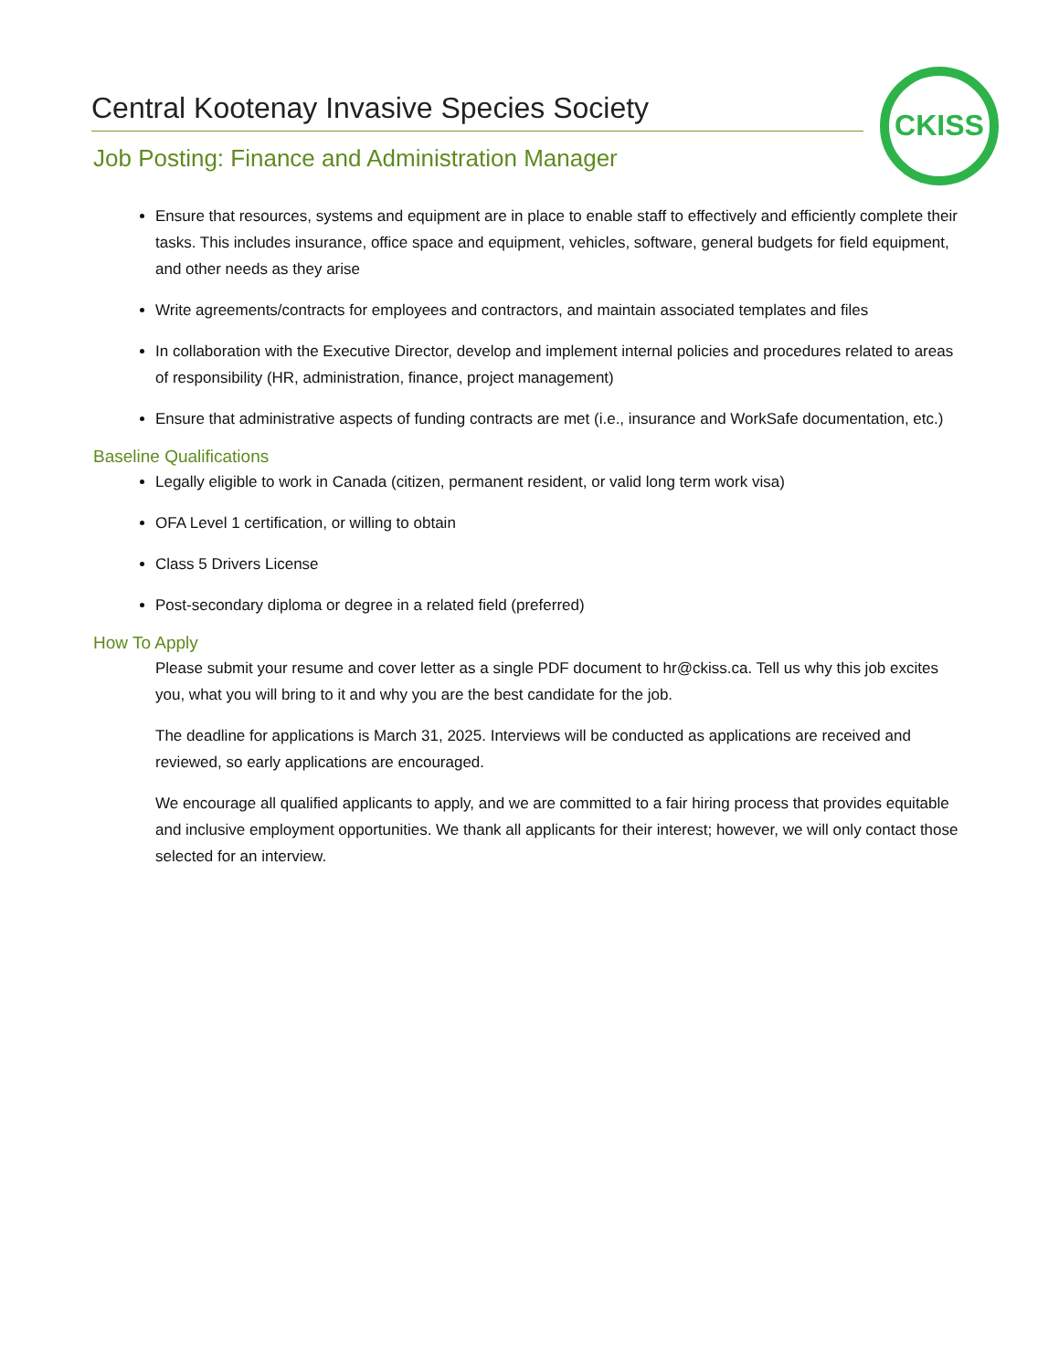Central Kootenay Invasive Species Society
Job Posting: Finance and Administration Manager
CKISS
Ensure that resources, systems and equipment are in place to enable staff to effectively and efficiently complete their tasks. This includes insurance, office space and equipment, vehicles, software, general budgets for field equipment, and other needs as they arise
Write agreements/contracts for employees and contractors, and maintain associated templates and files
In collaboration with the Executive Director, develop and implement internal policies and procedures related to areas of responsibility (HR, administration, finance, project management)
Ensure that administrative aspects of funding contracts are met (i.e., insurance and WorkSafe documentation, etc.)
Baseline Qualifications
Legally eligible to work in Canada (citizen, permanent resident, or valid long term work visa)
OFA Level 1 certification, or willing to obtain
Class 5 Drivers License
Post-secondary diploma or degree in a related field (preferred)
How To Apply
Please submit your resume and cover letter as a single PDF document to hr@ckiss.ca. Tell us why this job excites you, what you will bring to it and why you are the best candidate for the job.
The deadline for applications is March 31, 2025. Interviews will be conducted as applications are received and reviewed, so early applications are encouraged.
We encourage all qualified applicants to apply, and we are committed to a fair hiring process that provides equitable and inclusive employment opportunities. We thank all applicants for their interest; however, we will only contact those selected for an interview.